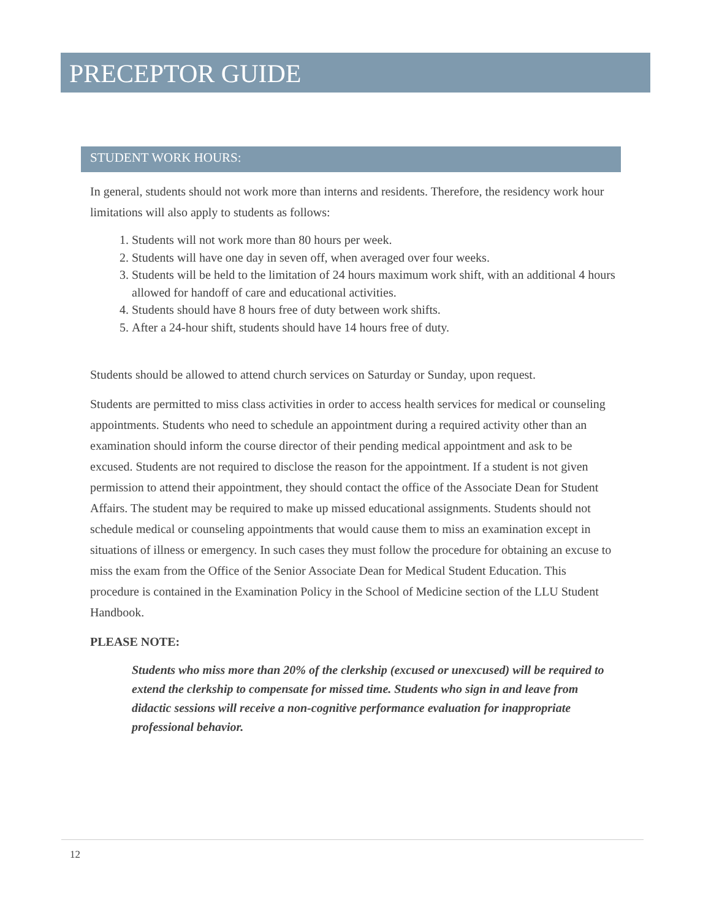PRECEPTOR GUIDE
STUDENT WORK HOURS:
In general, students should not work more than interns and residents. Therefore, the residency work hour limitations will also apply to students as follows:
1. Students will not work more than 80 hours per week.
2. Students will have one day in seven off, when averaged over four weeks.
3. Students will be held to the limitation of 24 hours maximum work shift, with an additional 4 hours allowed for handoff of care and educational activities.
4. Students should have 8 hours free of duty between work shifts.
5. After a 24-hour shift, students should have 14 hours free of duty.
Students should be allowed to attend church services on Saturday or Sunday, upon request.
Students are permitted to miss class activities in order to access health services for medical or counseling appointments. Students who need to schedule an appointment during a required activity other than an examination should inform the course director of their pending medical appointment and ask to be excused. Students are not required to disclose the reason for the appointment. If a student is not given permission to attend their appointment, they should contact the office of the Associate Dean for Student Affairs. The student may be required to make up missed educational assignments. Students should not schedule medical or counseling appointments that would cause them to miss an examination except in situations of illness or emergency. In such cases they must follow the procedure for obtaining an excuse to miss the exam from the Office of the Senior Associate Dean for Medical Student Education. This procedure is contained in the Examination Policy in the School of Medicine section of the LLU Student Handbook.
PLEASE NOTE:
Students who miss more than 20% of the clerkship (excused or unexcused) will be required to extend the clerkship to compensate for missed time. Students who sign in and leave from didactic sessions will receive a non-cognitive performance evaluation for inappropriate professional behavior.
12